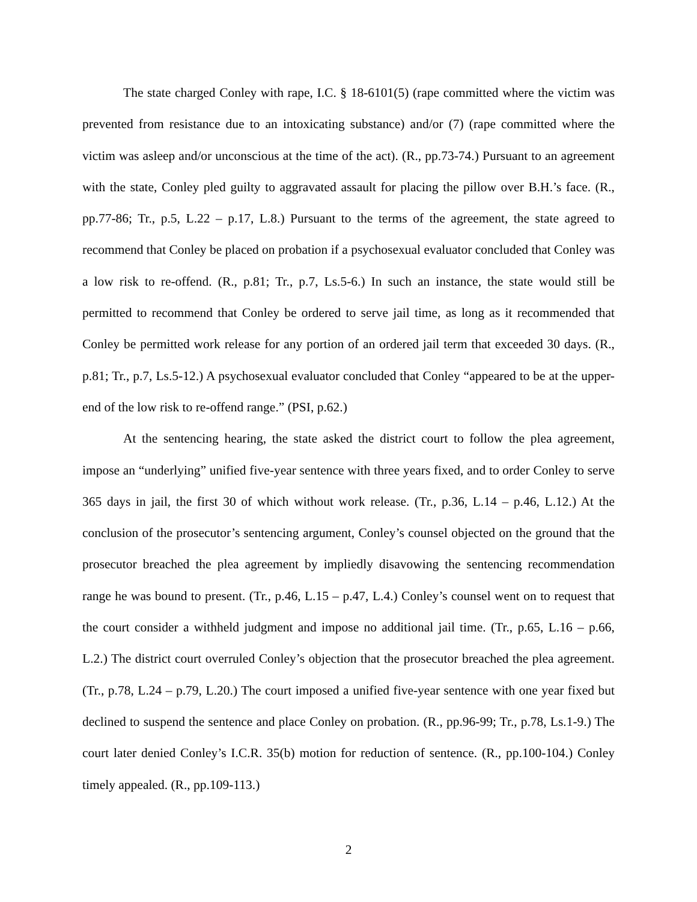The state charged Conley with rape, I.C. § 18-6101(5) (rape committed where the victim was prevented from resistance due to an intoxicating substance) and/or (7) (rape committed where the victim was asleep and/or unconscious at the time of the act). (R., pp.73-74.) Pursuant to an agreement with the state, Conley pled guilty to aggravated assault for placing the pillow over B.H.’s face. (R., pp.77-86; Tr., p.5, L.22 – p.17, L.8.) Pursuant to the terms of the agreement, the state agreed to recommend that Conley be placed on probation if a psychosexual evaluator concluded that Conley was a low risk to re-offend. (R., p.81; Tr., p.7, Ls.5-6.) In such an instance, the state would still be permitted to recommend that Conley be ordered to serve jail time, as long as it recommended that Conley be permitted work release for any portion of an ordered jail term that exceeded 30 days. (R., p.81; Tr., p.7, Ls.5-12.) A psychosexual evaluator concluded that Conley “appeared to be at the upper-end of the low risk to re-offend range.” (PSI, p.62.)
At the sentencing hearing, the state asked the district court to follow the plea agreement, impose an “underlying” unified five-year sentence with three years fixed, and to order Conley to serve 365 days in jail, the first 30 of which without work release. (Tr., p.36, L.14 – p.46, L.12.) At the conclusion of the prosecutor’s sentencing argument, Conley’s counsel objected on the ground that the prosecutor breached the plea agreement by impliedly disavowing the sentencing recommendation range he was bound to present. (Tr., p.46, L.15 – p.47, L.4.) Conley’s counsel went on to request that the court consider a withheld judgment and impose no additional jail time. (Tr., p.65, L.16 – p.66, L.2.) The district court overruled Conley’s objection that the prosecutor breached the plea agreement. (Tr., p.78, L.24 – p.79, L.20.) The court imposed a unified five-year sentence with one year fixed but declined to suspend the sentence and place Conley on probation. (R., pp.96-99; Tr., p.78, Ls.1-9.) The court later denied Conley’s I.C.R. 35(b) motion for reduction of sentence. (R., pp.100-104.) Conley timely appealed. (R., pp.109-113.)
2